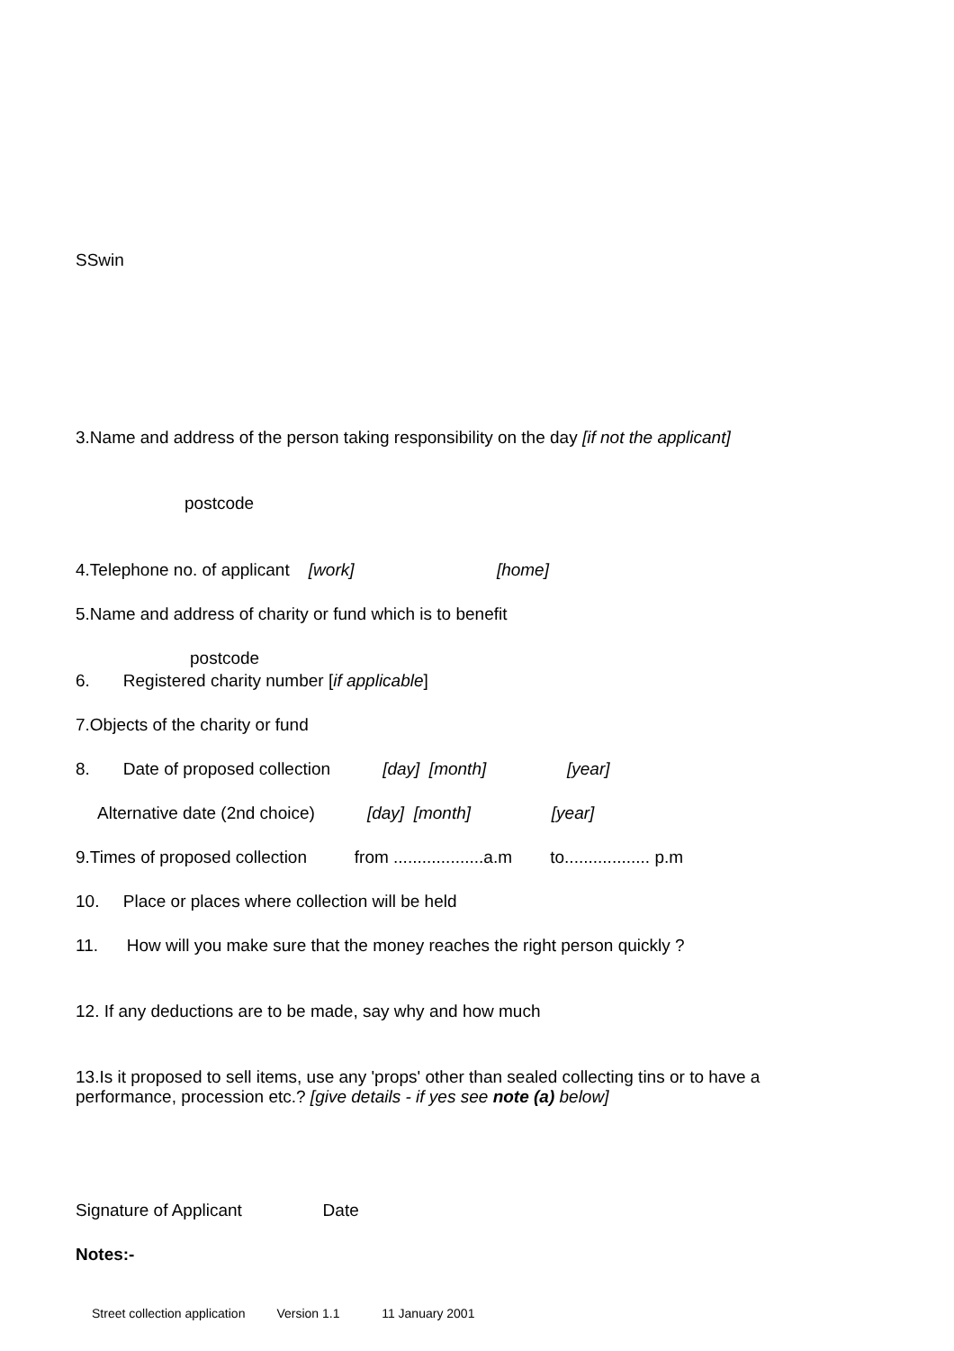SSwin
3.Name and address of the person taking responsibility on the day [if not the applicant]
postcode
4.Telephone no. of applicant [work] [home]
5.Name and address of charity or fund which is to benefit
postcode
6. Registered charity number [if applicable]
7.Objects of the charity or fund
8. Date of proposed collection [day] [month] [year]
Alternative date (2nd choice) [day] [month] [year]
9.Times of proposed collection from ...................a.m to.................. p.m
10. Place or places where collection will be held
11. How will you make sure that the money reaches the right person quickly ?
12. If any deductions are to be made, say why and how much
13.Is it proposed to sell items, use any 'props' other than sealed collecting tins or to have a
performance, procession etc.? [give details - if yes see note (a) below]
Signature of Applicant Date
Notes:-
Street collection application Version 1.1 11 January 2001